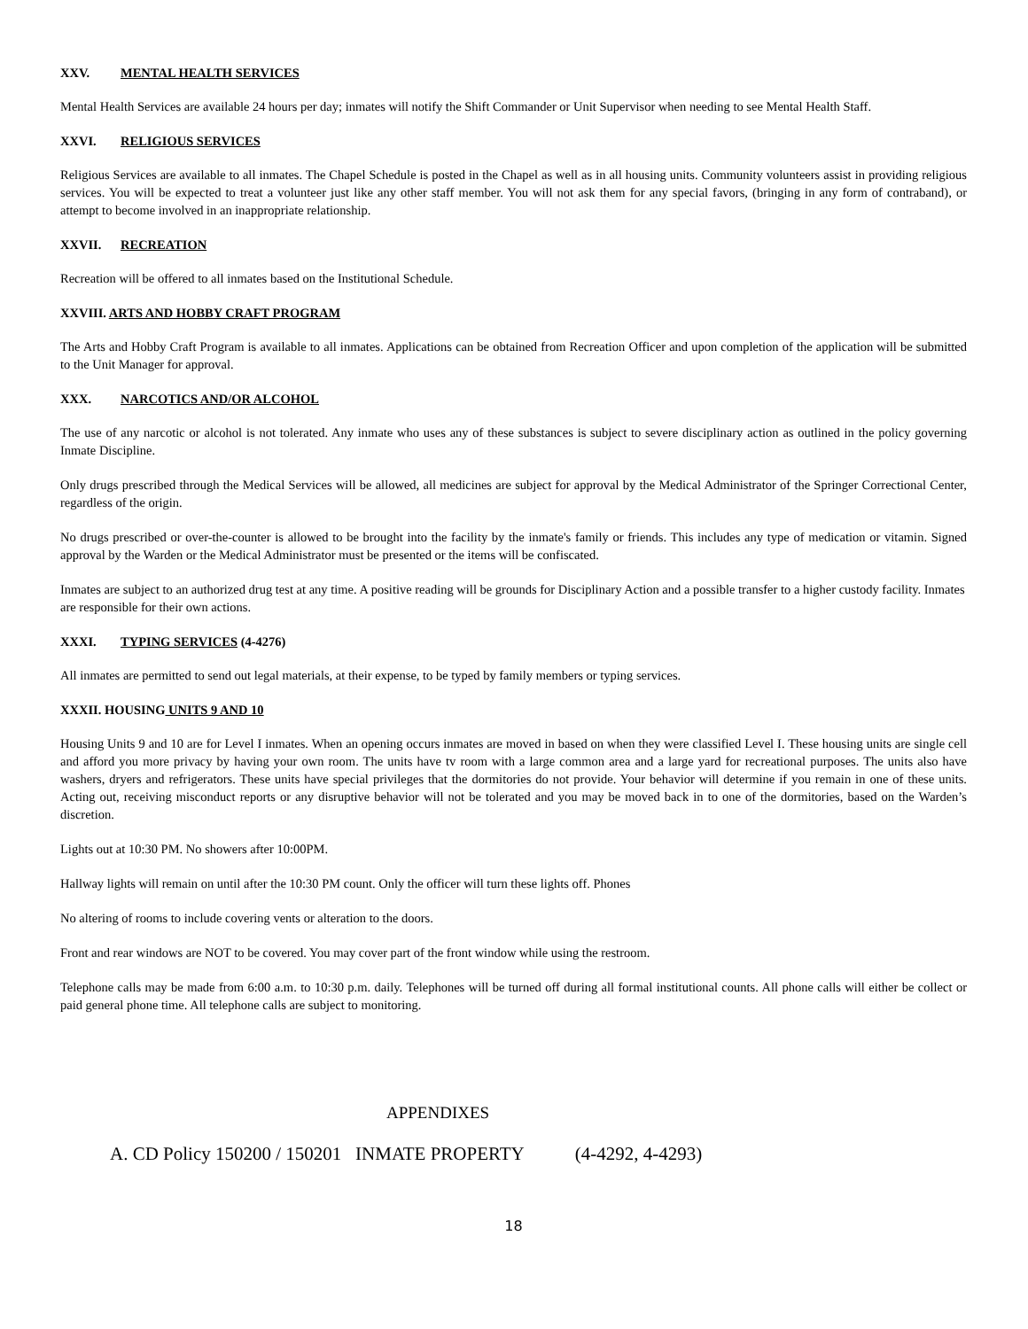XXV. MENTAL HEALTH SERVICES
Mental Health Services are available 24 hours per day; inmates will notify the Shift Commander or Unit Supervisor when needing to see Mental Health Staff.
XXVI. RELIGIOUS SERVICES
Religious Services are available to all inmates. The Chapel Schedule is posted in the Chapel as well as in all housing units. Community volunteers assist in providing religious services. You will be expected to treat a volunteer just like any other staff member. You will not ask them for any special favors, (bringing in any form of contraband), or attempt to become involved in an inappropriate relationship.
XXVII. RECREATION
Recreation will be offered to all inmates based on the Institutional Schedule.
XXVIII. ARTS AND HOBBY CRAFT PROGRAM
The Arts and Hobby Craft Program is available to all inmates. Applications can be obtained from Recreation Officer and upon completion of the application will be submitted to the Unit Manager for approval.
XXX. NARCOTICS AND/OR ALCOHOL
The use of any narcotic or alcohol is not tolerated. Any inmate who uses any of these substances is subject to severe disciplinary action as outlined in the policy governing Inmate Discipline.
Only drugs prescribed through the Medical Services will be allowed, all medicines are subject for approval by the Medical Administrator of the Springer Correctional Center, regardless of the origin.
No drugs prescribed or over-the-counter is allowed to be brought into the facility by the inmate's family or friends. This includes any type of medication or vitamin. Signed approval by the Warden or the Medical Administrator must be presented or the items will be confiscated.
Inmates are subject to an authorized drug test at any time. A positive reading will be grounds for Disciplinary Action and a possible transfer to a higher custody facility. Inmates are responsible for their own actions.
XXXI. TYPING SERVICES (4-4276)
All inmates are permitted to send out legal materials, at their expense, to be typed by family members or typing services.
XXXII. HOUSING UNITS 9 AND 10
Housing Units 9 and 10 are for Level I inmates. When an opening occurs inmates are moved in based on when they were classified Level I. These housing units are single cell and afford you more privacy by having your own room. The units have tv room with a large common area and a large yard for recreational purposes. The units also have washers, dryers and refrigerators. These units have special privileges that the dormitories do not provide. Your behavior will determine if you remain in one of these units. Acting out, receiving misconduct reports or any disruptive behavior will not be tolerated and you may be moved back in to one of the dormitories, based on the Warden’s discretion.
Lights out at 10:30 PM. No showers after 10:00PM.
Hallway lights will remain on until after the 10:30 PM count. Only the officer will turn these lights off. Phones
No altering of rooms to include covering vents or alteration to the doors.
Front and rear windows are NOT to be covered. You may cover part of the front window while using the restroom.
Telephone calls may be made from 6:00 a.m. to 10:30 p.m. daily. Telephones will be turned off during all formal institutional counts. All phone calls will either be collect or paid general phone time. All telephone calls are subject to monitoring.
APPENDIXES
A. CD Policy 150200 / 150201 INMATE PROPERTY (4-4292, 4-4293)
18